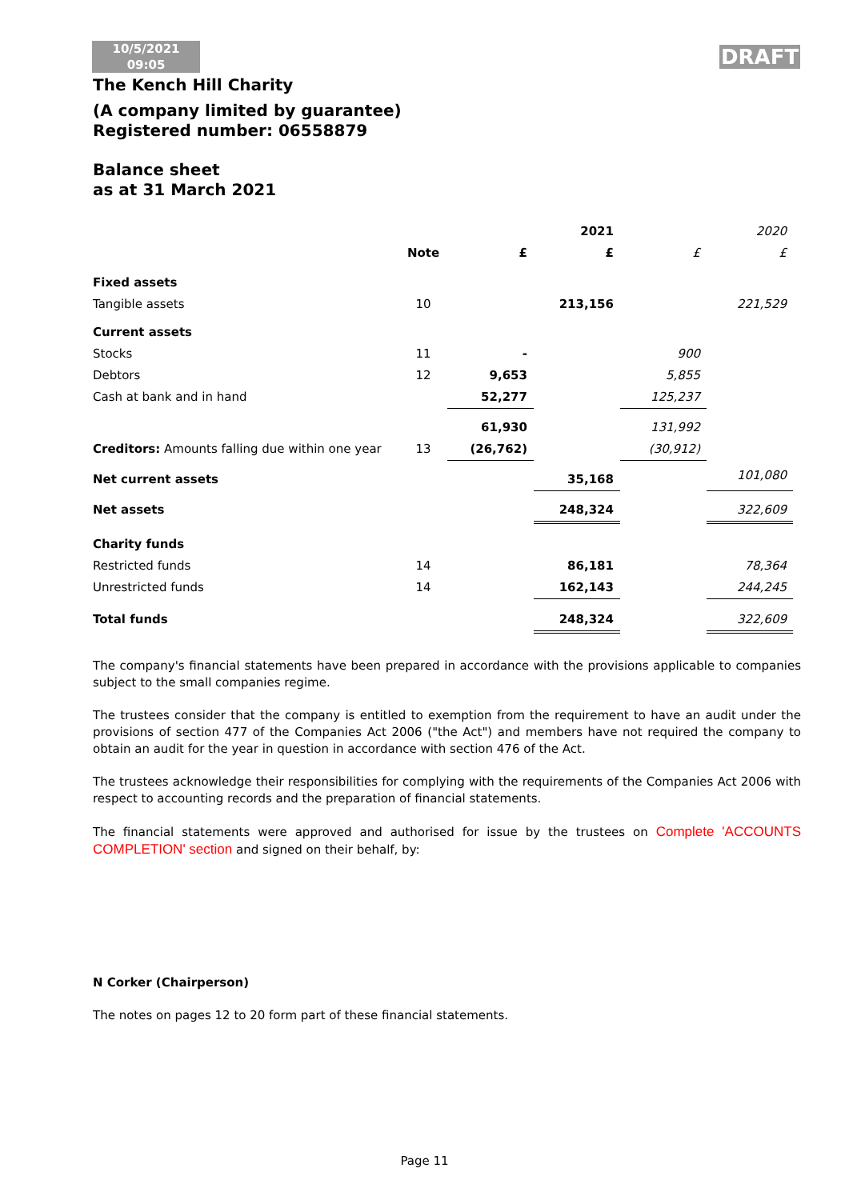10/5/2021
09:05
DRAFT
The Kench Hill Charity
(A company limited by guarantee)
Registered number: 06558879
Balance sheet
as at 31 March 2021
| | | | 2021 | | 2020 |
| | Note | £ | £ | £ | £ |
| Fixed assets | | | | | |
| Tangible assets | 10 | | 213,156 | | 221,529 |
| Current assets | | | | | |
| Stocks | 11 | - | | 900 | |
| Debtors | 12 | 9,653 | | 5,855 | |
| Cash at bank and in hand | | 52,277 | | 125,237 | |
| | | 61,930 | | 131,992 | |
| Creditors: Amounts falling due within one year | 13 | (26,762) | | (30,912) | |
| Net current assets | | | 35,168 | | 101,080 |
| Net assets | | | 248,324 | | 322,609 |
| Charity funds | | | | | |
| Restricted funds | 14 | | 86,181 | | 78,364 |
| Unrestricted funds | 14 | | 162,143 | | 244,245 |
| Total funds | | | 248,324 | | 322,609 |
The company's financial statements have been prepared in accordance with the provisions applicable to companies subject to the small companies regime.
The trustees consider that the company is entitled to exemption from the requirement to have an audit under the provisions of section 477 of the Companies Act 2006 ("the Act") and members have not required the company to obtain an audit for the year in question in accordance with section 476 of the Act.
The trustees acknowledge their responsibilities for complying with the requirements of the Companies Act 2006 with respect to accounting records and the preparation of financial statements.
The financial statements were approved and authorised for issue by the trustees on Complete 'ACCOUNTS COMPLETION' section and signed on their behalf, by:
N Corker (Chairperson)
The notes on pages 12 to 20 form part of these financial statements.
Page 11